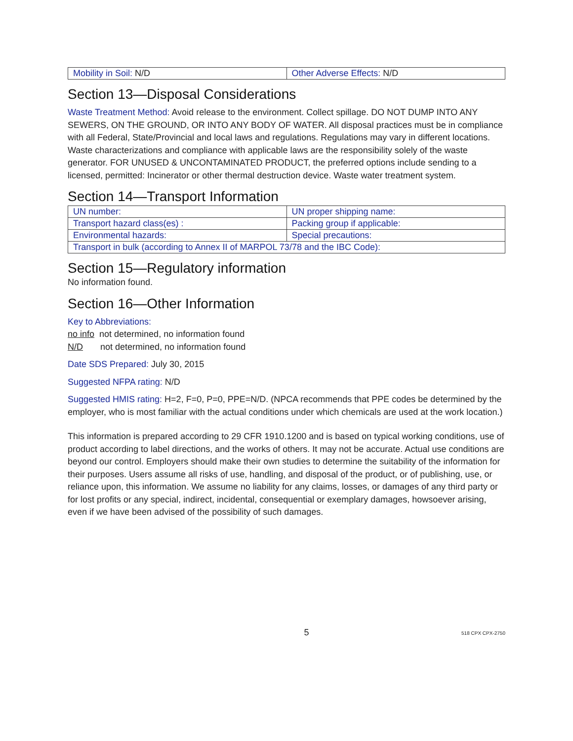| Mobility in Soil: N/D | Other Adverse Effects: N/D |
Section 13—Disposal Considerations
Waste Treatment Method: Avoid release to the environment. Collect spillage. DO NOT DUMP INTO ANY SEWERS, ON THE GROUND, OR INTO ANY BODY OF WATER. All disposal practices must be in compliance with all Federal, State/Provincial and local laws and regulations. Regulations may vary in different locations. Waste characterizations and compliance with applicable laws are the responsibility solely of the waste generator. FOR UNUSED & UNCONTAMINATED PRODUCT, the preferred options include sending to a licensed, permitted: Incinerator or other thermal destruction device. Waste water treatment system.
Section 14—Transport Information
| UN number: | UN proper shipping name: |
| Transport hazard class(es) : | Packing group if applicable: |
| Environmental hazards: | Special precautions: |
| Transport in bulk (according to Annex II of MARPOL 73/78 and the IBC Code): | |
Section 15—Regulatory information
No information found.
Section 16—Other Information
Key to Abbreviations:
no info not determined, no information found
N/D not determined, no information found
Date SDS Prepared: July 30, 2015
Suggested NFPA rating: N/D
Suggested HMIS rating: H=2, F=0, P=0, PPE=N/D. (NPCA recommends that PPE codes be determined by the employer, who is most familiar with the actual conditions under which chemicals are used at the work location.)
This information is prepared according to 29 CFR 1910.1200 and is based on typical working conditions, use of product according to label directions, and the works of others. It may not be accurate. Actual use conditions are beyond our control. Employers should make their own studies to determine the suitability of the information for their purposes. Users assume all risks of use, handling, and disposal of the product, or of publishing, use, or reliance upon, this information. We assume no liability for any claims, losses, or damages of any third party or for lost profits or any special, indirect, incidental, consequential or exemplary damages, howsoever arising, even if we have been advised of the possibility of such damages.
5
518 CPX CPX-2750